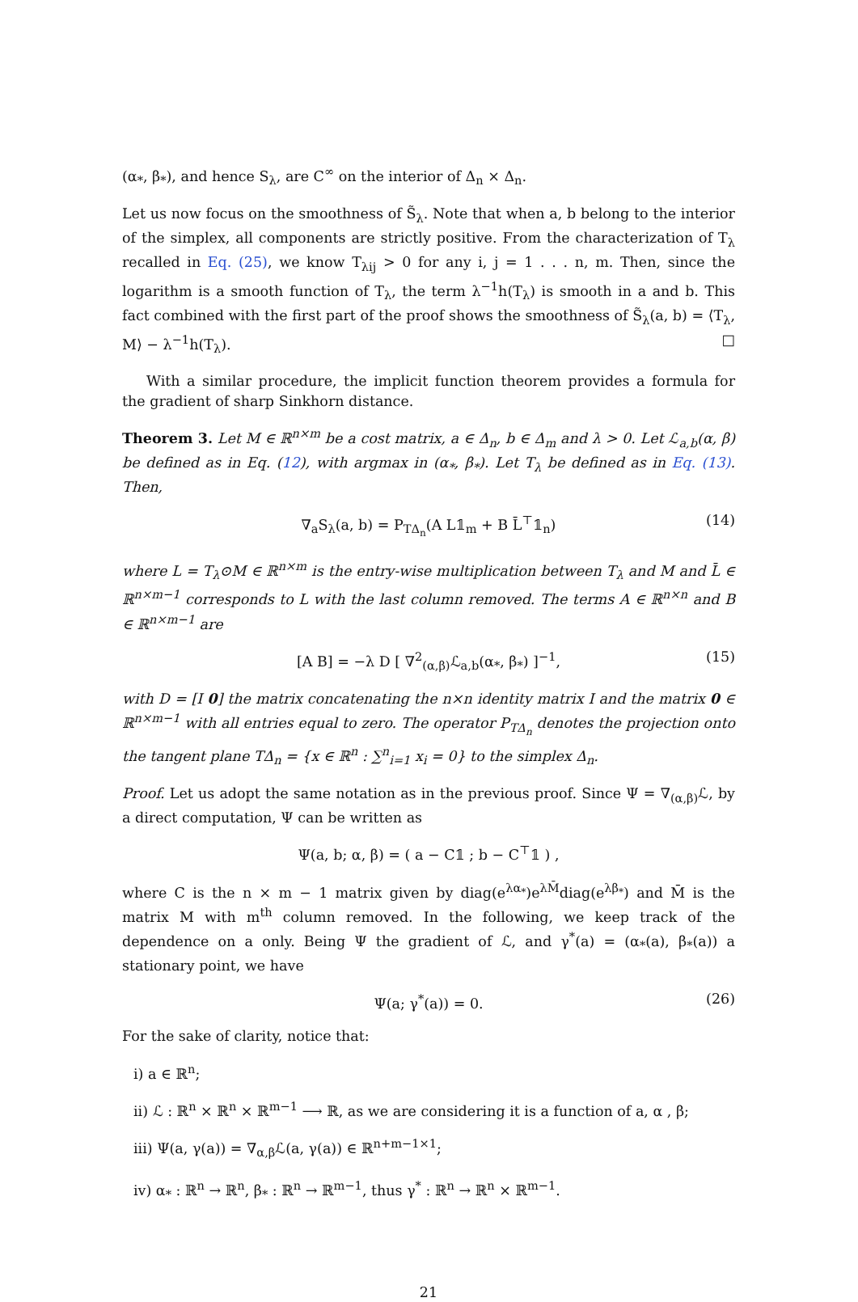(α<sub>*</sub>, β<sub>*</sub>), and hence S<sub>λ</sub>, are C<sup>∞</sup> on the interior of Δ<sub>n</sub> × Δ<sub>n</sub>.
Let us now focus on the smoothness of S̃<sub>λ</sub>. Note that when a, b belong to the interior of the simplex, all components are strictly positive. From the characterization of T<sub>λ</sub> recalled in Eq. (25), we know T<sub>λij</sub> > 0 for any i, j = 1 . . . n, m. Then, since the logarithm is a smooth function of T<sub>λ</sub>, the term λ<sup>−1</sup>h(T<sub>λ</sub>) is smooth in a and b. This fact combined with the first part of the proof shows the smoothness of S̃<sub>λ</sub>(a, b) = ⟨T<sub>λ</sub>, M⟩ − λ<sup>−1</sup>h(T<sub>λ</sub>). □
With a similar procedure, the implicit function theorem provides a formula for the gradient of sharp Sinkhorn distance.
Theorem 3. Let M ∈ ℝ<sup>n×m</sup> be a cost matrix, a ∈ Δ<sub>n</sub>, b ∈ Δ<sub>m</sub> and λ > 0. Let ℒ<sub>a,b</sub>(α, β) be defined as in Eq. (12), with argmax in (α<sub>*</sub>, β<sub>*</sub>). Let T<sub>λ</sub> be defined as in Eq. (13). Then,
∇<sub>a</sub>S<sub>λ</sub>(a, b) = P<sub>TΔ<sub>n</sub></sub>(A L𝟙<sub>m</sub> + B L̄<sup>⊤</sup>𝟙<sub>n</sub>) (14)
where L = T<sub>λ</sub>⊙M ∈ ℝ<sup>n×m</sup> is the entry-wise multiplication between T<sub>λ</sub> and M and L̄ ∈ ℝ<sup>n×m−1</sup> corresponds to L with the last column removed. The terms A ∈ ℝ<sup>n×n</sup> and B ∈ ℝ<sup>n×m−1</sup> are
[A B] = −λ D [ ∇<sup>2</sup><sub>(α,β)</sub>ℒ<sub>a,b</sub>(α<sub>*</sub>, β<sub>*</sub>) ]<sup>−1</sup>, (15)
with D = [I 0] the matrix concatenating the n×n identity matrix I and the matrix 0 ∈ ℝ<sup>n×m−1</sup> with all entries equal to zero. The operator P<sub>TΔ<sub>n</sub></sub> denotes the projection onto the tangent plane TΔ<sub>n</sub> = {x ∈ ℝ<sup>n</sup> : ∑<sup>n</sup><sub>i=1</sub> x<sub>i</sub> = 0} to the simplex Δ<sub>n</sub>.
Proof. Let us adopt the same notation as in the previous proof. Since Ψ = ∇<sub>(α,β)</sub>ℒ, by a direct computation, Ψ can be written as
Ψ(a, b; α, β) = ( a − C𝟙 ; b − C<sup>⊤</sup>𝟙 ) ,
where C is the n × m − 1 matrix given by diag(e<sup>λα<sub>*</sub></sup>)e<sup>λM̄</sup>diag(e<sup>λβ<sub>*</sub></sup>) and M̄ is the matrix M with m<sup>th</sup> column removed. In the following, we keep track of the dependence on a only. Being Ψ the gradient of ℒ, and γ<sup>*</sup>(a) = (α<sub>*</sub>(a), β<sub>*</sub>(a)) a stationary point, we have
Ψ(a; γ<sup>*</sup>(a)) = 0. (26)
For the sake of clarity, notice that:
i) a ∈ ℝ<sup>n</sup>;
ii) ℒ : ℝ<sup>n</sup> × ℝ<sup>n</sup> × ℝ<sup>m−1</sup> ⟶ ℝ, as we are considering it is a function of a, α , β;
iii) Ψ(a, γ(a)) = ∇<sub>α,β</sub>ℒ(a, γ(a)) ∈ ℝ<sup>n+m−1×1</sup>;
iv) α<sub>*</sub> : ℝ<sup>n</sup> → ℝ<sup>n</sup>, β<sub>*</sub> : ℝ<sup>n</sup> → ℝ<sup>m−1</sup>, thus γ<sup>*</sup> : ℝ<sup>n</sup> → ℝ<sup>n</sup> × ℝ<sup>m−1</sup>.
21